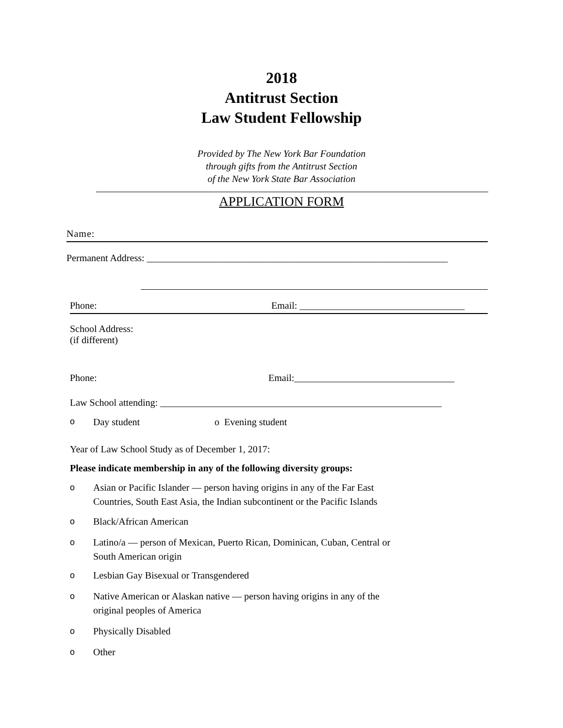2018
Antitrust Section
Law Student Fellowship
Provided by The New York Bar Foundation
through gifts from the Antitrust Section
of the New York State Bar Association
APPLICATION FORM
Name:
Permanent Address: ______________________________________________________________
Phone: Email: __________________________________
School Address:
(if different)
Phone: Email:_________________________________
Law School attending: __________________________________________________________
o Day student o Evening student
Year of Law School Study as of December 1, 2017:
Please indicate membership in any of the following diversity groups:
o Asian or Pacific Islander — person having origins in any of the Far East
Countries, South East Asia, the Indian subcontinent or the Pacific Islands
o Black/African American
o Latino/a — person of Mexican, Puerto Rican, Dominican, Cuban, Central or
South American origin
o Lesbian Gay Bisexual or Transgendered
o Native American or Alaskan native — person having origins in any of the
original peoples of America
o Physically Disabled
o Other